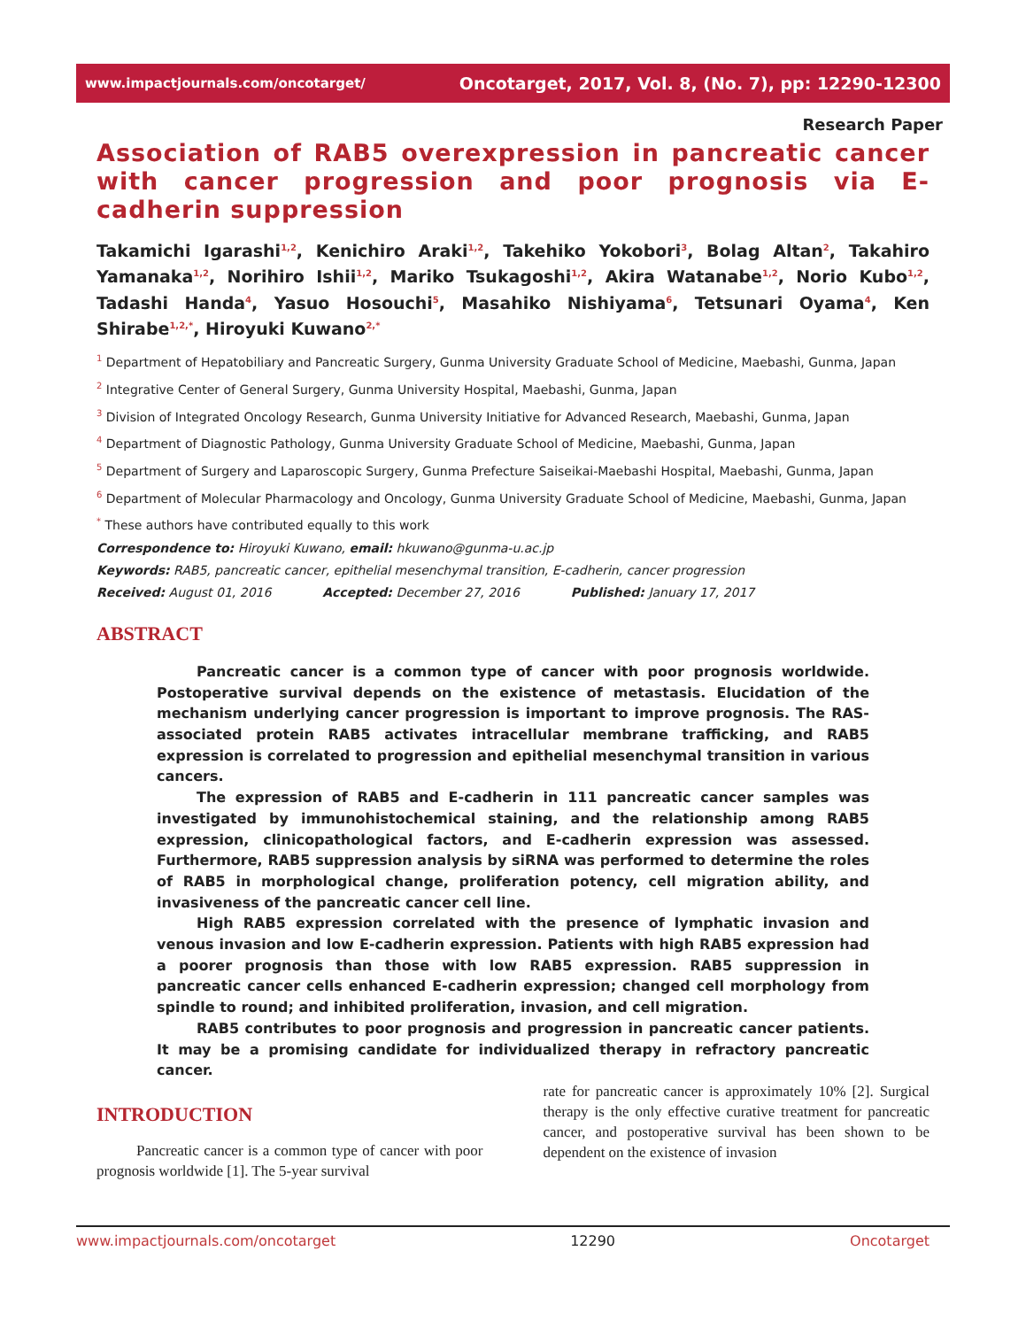www.impactjournals.com/oncotarget/ Oncotarget, 2017, Vol. 8, (No. 7), pp: 12290-12300
Research Paper
Association of RAB5 overexpression in pancreatic cancer with cancer progression and poor prognosis via E-cadherin suppression
Takamichi Igarashi<sup>1,2</sup>, Kenichiro Araki<sup>1,2</sup>, Takehiko Yokobori<sup>3</sup>, Bolag Altan<sup>2</sup>, Takahiro Yamanaka<sup>1,2</sup>, Norihiro Ishii<sup>1,2</sup>, Mariko Tsukagoshi<sup>1,2</sup>, Akira Watanabe<sup>1,2</sup>, Norio Kubo<sup>1,2</sup>, Tadashi Handa<sup>4</sup>, Yasuo Hosouchi<sup>5</sup>, Masahiko Nishiyama<sup>6</sup>, Tetsunari Oyama<sup>4</sup>, Ken Shirabe<sup>1,2,*</sup>, Hiroyuki Kuwano<sup>2,*</sup>
<sup>1</sup> Department of Hepatobiliary and Pancreatic Surgery, Gunma University Graduate School of Medicine, Maebashi, Gunma, Japan
<sup>2</sup> Integrative Center of General Surgery, Gunma University Hospital, Maebashi, Gunma, Japan
<sup>3</sup> Division of Integrated Oncology Research, Gunma University Initiative for Advanced Research, Maebashi, Gunma, Japan
<sup>4</sup> Department of Diagnostic Pathology, Gunma University Graduate School of Medicine, Maebashi, Gunma, Japan
<sup>5</sup> Department of Surgery and Laparoscopic Surgery, Gunma Prefecture Saiseikai-Maebashi Hospital, Maebashi, Gunma, Japan
<sup>6</sup> Department of Molecular Pharmacology and Oncology, Gunma University Graduate School of Medicine, Maebashi, Gunma, Japan
<sup>*</sup> These authors have contributed equally to this work
Correspondence to: Hiroyuki Kuwano, email: hkuwano@gunma-u.ac.jp
Keywords: RAB5, pancreatic cancer, epithelial mesenchymal transition, E-cadherin, cancer progression
Received: August 01, 2016 Accepted: December 27, 2016 Published: January 17, 2017
ABSTRACT
Pancreatic cancer is a common type of cancer with poor prognosis worldwide. Postoperative survival depends on the existence of metastasis. Elucidation of the mechanism underlying cancer progression is important to improve prognosis. The RAS-associated protein RAB5 activates intracellular membrane trafficking, and RAB5 expression is correlated to progression and epithelial mesenchymal transition in various cancers.
The expression of RAB5 and E-cadherin in 111 pancreatic cancer samples was investigated by immunohistochemical staining, and the relationship among RAB5 expression, clinicopathological factors, and E-cadherin expression was assessed. Furthermore, RAB5 suppression analysis by siRNA was performed to determine the roles of RAB5 in morphological change, proliferation potency, cell migration ability, and invasiveness of the pancreatic cancer cell line.
High RAB5 expression correlated with the presence of lymphatic invasion and venous invasion and low E-cadherin expression. Patients with high RAB5 expression had a poorer prognosis than those with low RAB5 expression. RAB5 suppression in pancreatic cancer cells enhanced E-cadherin expression; changed cell morphology from spindle to round; and inhibited proliferation, invasion, and cell migration.
RAB5 contributes to poor prognosis and progression in pancreatic cancer patients. It may be a promising candidate for individualized therapy in refractory pancreatic cancer.
INTRODUCTION
Pancreatic cancer is a common type of cancer with poor prognosis worldwide [1]. The 5-year survival
rate for pancreatic cancer is approximately 10% [2]. Surgical therapy is the only effective curative treatment for pancreatic cancer, and postoperative survival has been shown to be dependent on the existence of invasion
www.impactjournals.com/oncotarget 12290 Oncotarget